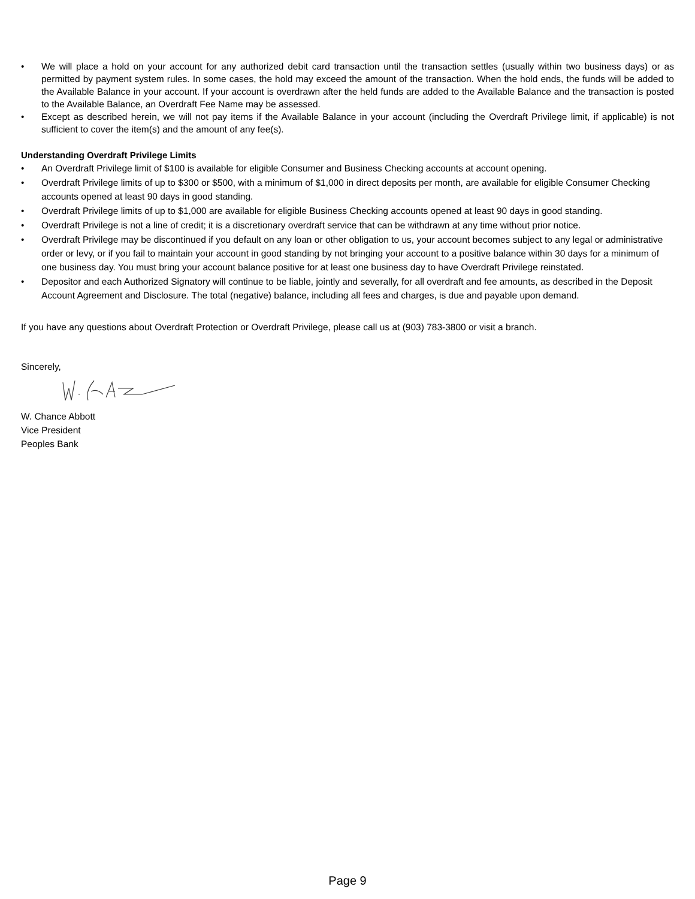• We will place a hold on your account for any authorized debit card transaction until the transaction settles (usually within two business days) or as permitted by payment system rules. In some cases, the hold may exceed the amount of the transaction. When the hold ends, the funds will be added to the Available Balance in your account. If your account is overdrawn after the held funds are added to the Available Balance and the transaction is posted to the Available Balance, an Overdraft Fee Name may be assessed.
• Except as described herein, we will not pay items if the Available Balance in your account (including the Overdraft Privilege limit, if applicable) is not sufficient to cover the item(s) and the amount of any fee(s).
Understanding Overdraft Privilege Limits
• An Overdraft Privilege limit of $100 is available for eligible Consumer and Business Checking accounts at account opening.
• Overdraft Privilege limits of up to $300 or $500, with a minimum of $1,000 in direct deposits per month, are available for eligible Consumer Checking accounts opened at least 90 days in good standing.
• Overdraft Privilege limits of up to $1,000 are available for eligible Business Checking accounts opened at least 90 days in good standing.
• Overdraft Privilege is not a line of credit; it is a discretionary overdraft service that can be withdrawn at any time without prior notice.
• Overdraft Privilege may be discontinued if you default on any loan or other obligation to us, your account becomes subject to any legal or administrative order or levy, or if you fail to maintain your account in good standing by not bringing your account to a positive balance within 30 days for a minimum of one business day. You must bring your account balance positive for at least one business day to have Overdraft Privilege reinstated.
• Depositor and each Authorized Signatory will continue to be liable, jointly and severally, for all overdraft and fee amounts, as described in the Deposit Account Agreement and Disclosure. The total (negative) balance, including all fees and charges, is due and payable upon demand.
If you have any questions about Overdraft Protection or Overdraft Privilege, please call us at (903) 783-3800 or visit a branch.
Sincerely,
W. Chance Abbott
Vice President
Peoples Bank
Page 9